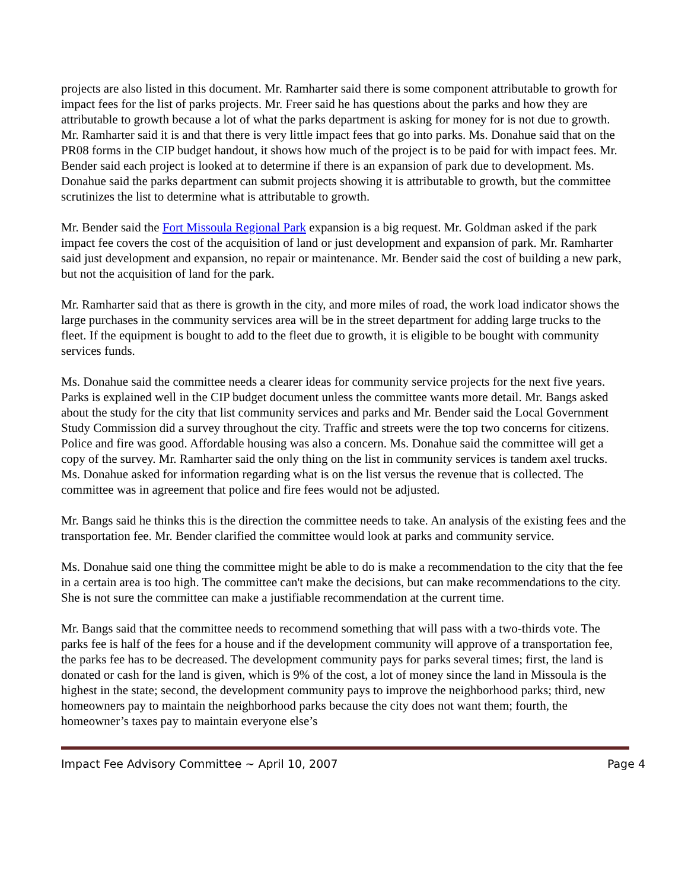projects are also listed in this document. Mr. Ramharter said there is some component attributable to growth for impact fees for the list of parks projects. Mr. Freer said he has questions about the parks and how they are attributable to growth because a lot of what the parks department is asking for money for is not due to growth. Mr. Ramharter said it is and that there is very little impact fees that go into parks. Ms. Donahue said that on the PR08 forms in the CIP budget handout, it shows how much of the project is to be paid for with impact fees. Mr. Bender said each project is looked at to determine if there is an expansion of park due to development. Ms. Donahue said the parks department can submit projects showing it is attributable to growth, but the committee scrutinizes the list to determine what is attributable to growth.
Mr. Bender said the Fort Missoula Regional Park expansion is a big request. Mr. Goldman asked if the park impact fee covers the cost of the acquisition of land or just development and expansion of park. Mr. Ramharter said just development and expansion, no repair or maintenance. Mr. Bender said the cost of building a new park, but not the acquisition of land for the park.
Mr. Ramharter said that as there is growth in the city, and more miles of road, the work load indicator shows the large purchases in the community services area will be in the street department for adding large trucks to the fleet. If the equipment is bought to add to the fleet due to growth, it is eligible to be bought with community services funds.
Ms. Donahue said the committee needs a clearer ideas for community service projects for the next five years. Parks is explained well in the CIP budget document unless the committee wants more detail. Mr. Bangs asked about the study for the city that list community services and parks and Mr. Bender said the Local Government Study Commission did a survey throughout the city. Traffic and streets were the top two concerns for citizens. Police and fire was good. Affordable housing was also a concern. Ms. Donahue said the committee will get a copy of the survey. Mr. Ramharter said the only thing on the list in community services is tandem axel trucks. Ms. Donahue asked for information regarding what is on the list versus the revenue that is collected. The committee was in agreement that police and fire fees would not be adjusted.
Mr. Bangs said he thinks this is the direction the committee needs to take. An analysis of the existing fees and the transportation fee. Mr. Bender clarified the committee would look at parks and community service.
Ms. Donahue said one thing the committee might be able to do is make a recommendation to the city that the fee in a certain area is too high. The committee can't make the decisions, but can make recommendations to the city. She is not sure the committee can make a justifiable recommendation at the current time.
Mr. Bangs said that the committee needs to recommend something that will pass with a two-thirds vote. The parks fee is half of the fees for a house and if the development community will approve of a transportation fee, the parks fee has to be decreased. The development community pays for parks several times; first, the land is donated or cash for the land is given, which is 9% of the cost, a lot of money since the land in Missoula is the highest in the state; second, the development community pays to improve the neighborhood parks; third, new homeowners pay to maintain the neighborhood parks because the city does not want them; fourth, the homeowner’s taxes pay to maintain everyone else’s
Impact Fee Advisory Committee ~ April 10, 2007 Page 4